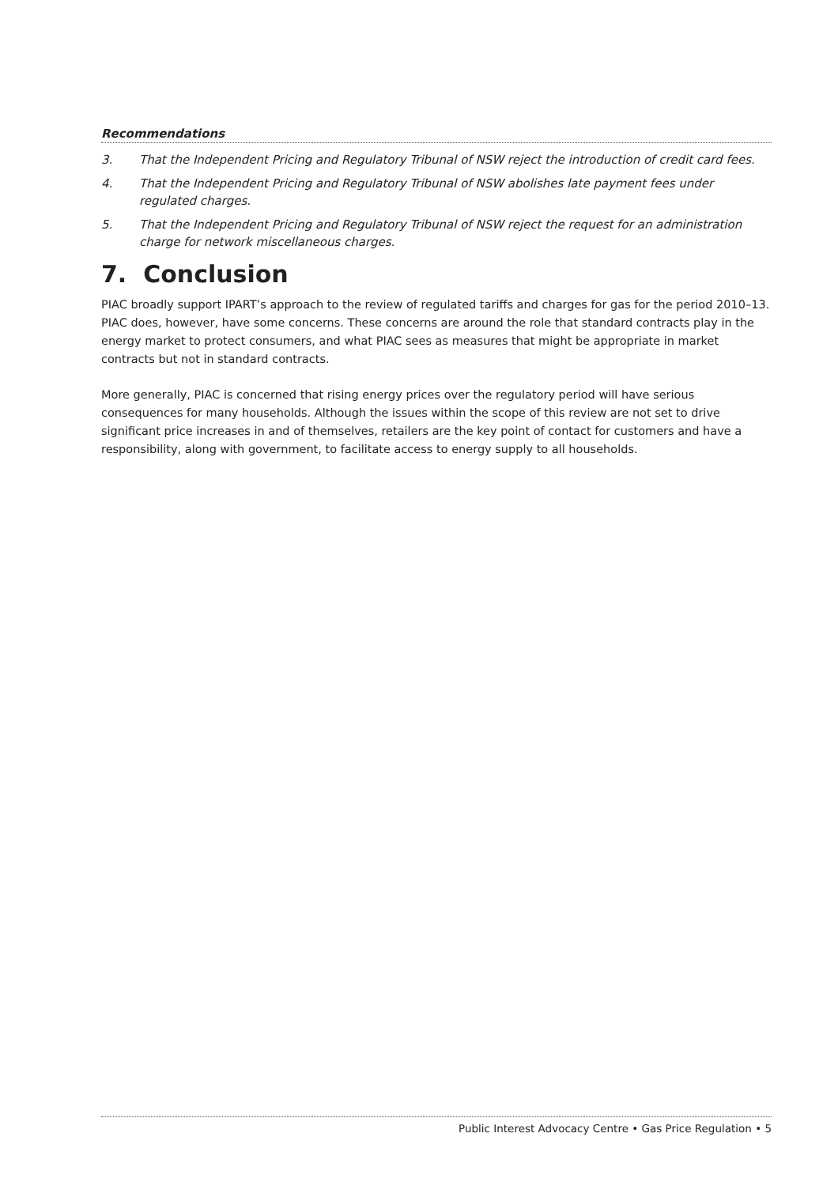Recommendations
3. That the Independent Pricing and Regulatory Tribunal of NSW reject the introduction of credit card fees.
4. That the Independent Pricing and Regulatory Tribunal of NSW abolishes late payment fees under regulated charges.
5. That the Independent Pricing and Regulatory Tribunal of NSW reject the request for an administration charge for network miscellaneous charges.
7. Conclusion
PIAC broadly support IPART’s approach to the review of regulated tariffs and charges for gas for the period 2010–13. PIAC does, however, have some concerns. These concerns are around the role that standard contracts play in the energy market to protect consumers, and what PIAC sees as measures that might be appropriate in market contracts but not in standard contracts.
More generally, PIAC is concerned that rising energy prices over the regulatory period will have serious consequences for many households. Although the issues within the scope of this review are not set to drive significant price increases in and of themselves, retailers are the key point of contact for customers and have a responsibility, along with government, to facilitate access to energy supply to all households.
Public Interest Advocacy Centre • Gas Price Regulation • 5